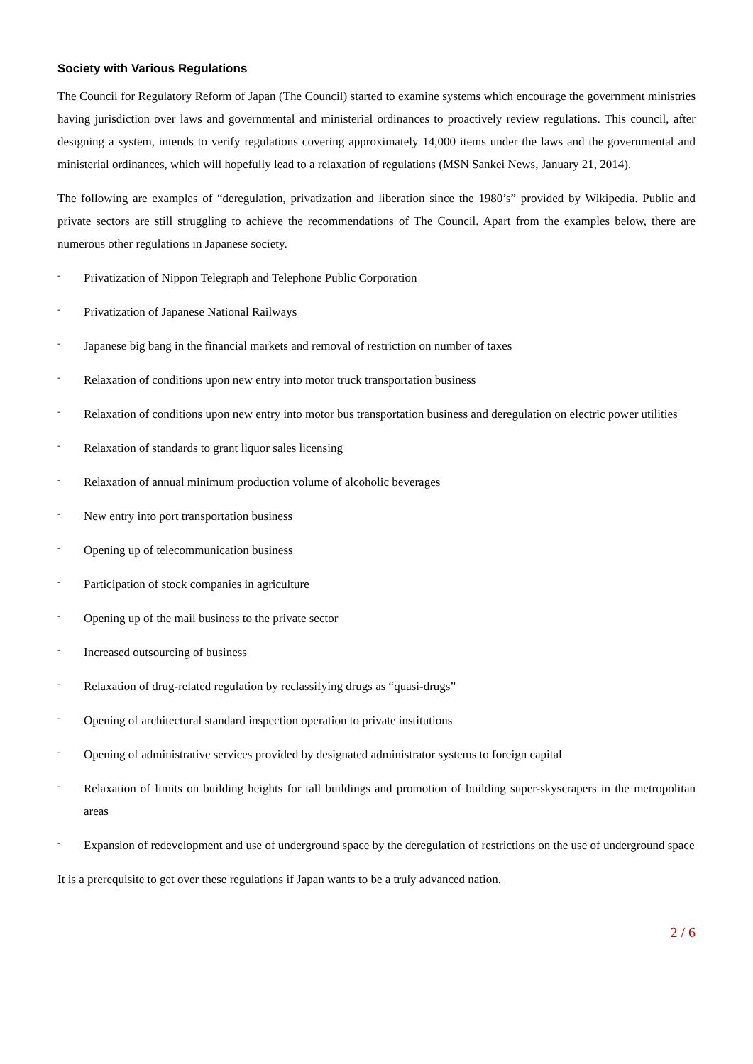Society with Various Regulations
The Council for Regulatory Reform of Japan (The Council) started to examine systems which encourage the government ministries having jurisdiction over laws and governmental and ministerial ordinances to proactively review regulations. This council, after designing a system, intends to verify regulations covering approximately 14,000 items under the laws and the governmental and ministerial ordinances, which will hopefully lead to a relaxation of regulations (MSN Sankei News, January 21, 2014).
The following are examples of “deregulation, privatization and liberation since the 1980’s” provided by Wikipedia. Public and private sectors are still struggling to achieve the recommendations of The Council. Apart from the examples below, there are numerous other regulations in Japanese society.
- Privatization of Nippon Telegraph and Telephone Public Corporation
- Privatization of Japanese National Railways
- Japanese big bang in the financial markets and removal of restriction on number of taxes
- Relaxation of conditions upon new entry into motor truck transportation business
- Relaxation of conditions upon new entry into motor bus transportation business and deregulation on electric power utilities
- Relaxation of standards to grant liquor sales licensing
- Relaxation of annual minimum production volume of alcoholic beverages
- New entry into port transportation business
- Opening up of telecommunication business
- Participation of stock companies in agriculture
- Opening up of the mail business to the private sector
- Increased outsourcing of business
- Relaxation of drug-related regulation by reclassifying drugs as “quasi-drugs”
- Opening of architectural standard inspection operation to private institutions
- Opening of administrative services provided by designated administrator systems to foreign capital
- Relaxation of limits on building heights for tall buildings and promotion of building super-skyscrapers in the metropolitan areas
- Expansion of redevelopment and use of underground space by the deregulation of restrictions on the use of underground space
It is a prerequisite to get over these regulations if Japan wants to be a truly advanced nation.
2 / 6